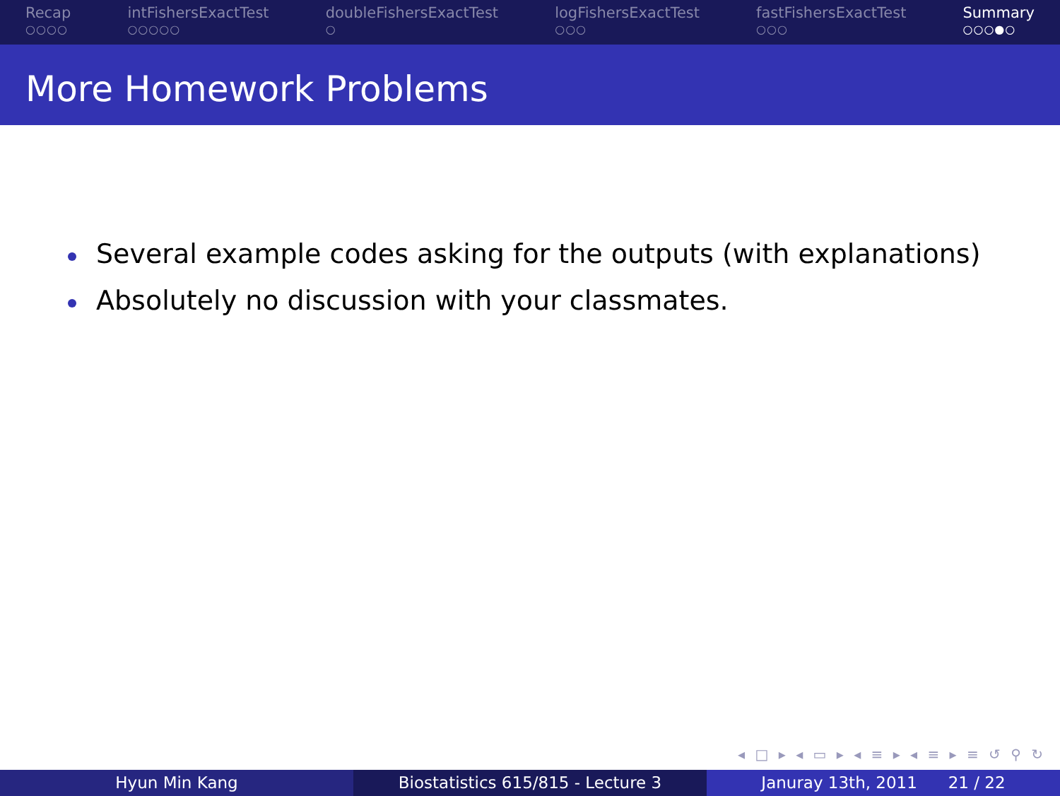Recap
○○○○
intFishersExactTest
○○○○○
doubleFishersExactTest
○
logFishersExactTest
○○○
fastFishersExactTest
○○○
Summary
○○○●○
More Homework Problems
Several example codes asking for the outputs (with explanations)
Absolutely no discussion with your classmates.
◂ □ ▸ ◂ ▭ ▸ ◂ ≡ ▸ ◂ ≡ ▸ ≡ ↺ ⚲ ↻
Hyun Min Kang Biostatistics 615/815 - Lecture 3 Januray 13th, 2011 21 / 22